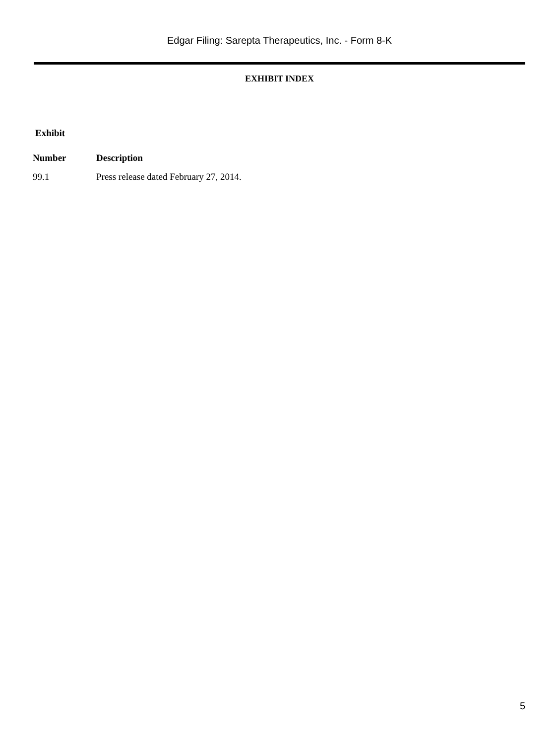Edgar Filing: Sarepta Therapeutics, Inc. - Form 8-K
EXHIBIT INDEX
| Exhibit | |
| --- | --- |
| Number | Description |
| 99.1 | Press release dated February 27, 2014. |
5